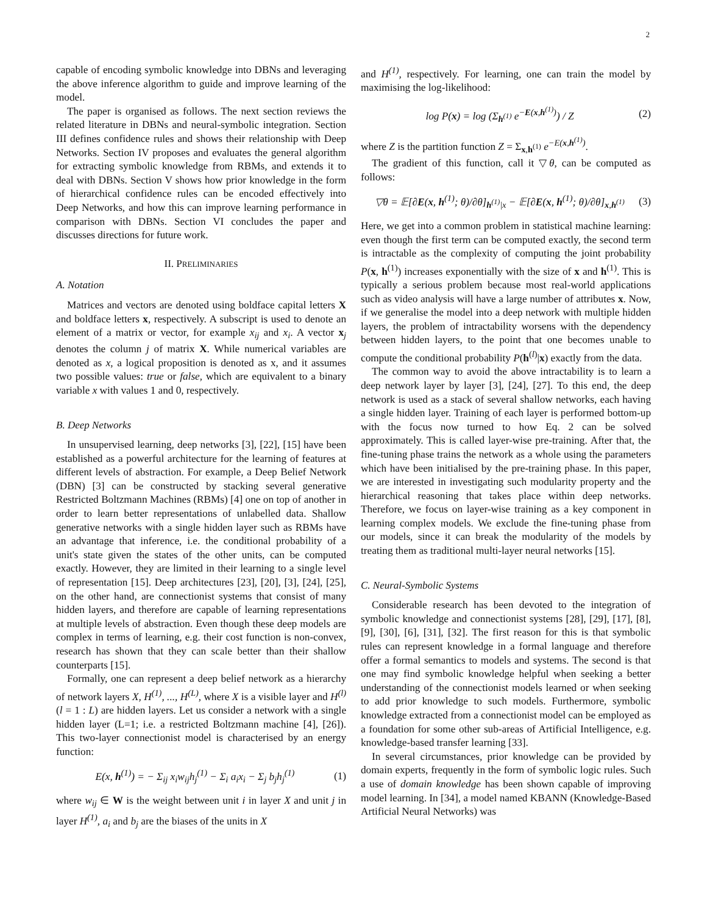2
capable of encoding symbolic knowledge into DBNs and leveraging the above inference algorithm to guide and improve learning of the model.
The paper is organised as follows. The next section reviews the related literature in DBNs and neural-symbolic integration. Section III defines confidence rules and shows their relationship with Deep Networks. Section IV proposes and evaluates the general algorithm for extracting symbolic knowledge from RBMs, and extends it to deal with DBNs. Section V shows how prior knowledge in the form of hierarchical confidence rules can be encoded effectively into Deep Networks, and how this can improve learning performance in comparison with DBNs. Section VI concludes the paper and discusses directions for future work.
II. PRELIMINARIES
A. Notation
Matrices and vectors are denoted using boldface capital letters X and boldface letters x, respectively. A subscript is used to denote an element of a matrix or vector, for example x<sub>ij</sub> and x<sub>i</sub>. A vector x<sub>j</sub> denotes the column j of matrix X. While numerical variables are denoted as x, a logical proposition is denoted as x, and it assumes two possible values: true or false, which are equivalent to a binary variable x with values 1 and 0, respectively.
B. Deep Networks
In unsupervised learning, deep networks [3], [22], [15] have been established as a powerful architecture for the learning of features at different levels of abstraction. For example, a Deep Belief Network (DBN) [3] can be constructed by stacking several generative Restricted Boltzmann Machines (RBMs) [4] one on top of another in order to learn better representations of unlabelled data. Shallow generative networks with a single hidden layer such as RBMs have an advantage that inference, i.e. the conditional probability of a unit's state given the states of the other units, can be computed exactly. However, they are limited in their learning to a single level of representation [15]. Deep architectures [23], [20], [3], [24], [25], on the other hand, are connectionist systems that consist of many hidden layers, and therefore are capable of learning representations at multiple levels of abstraction. Even though these deep models are complex in terms of learning, e.g. their cost function is non-convex, research has shown that they can scale better than their shallow counterparts [15].
Formally, one can represent a deep belief network as a hierarchy of network layers X, H<sup>(1)</sup>, ..., H<sup>(L)</sup>, where X is a visible layer and H<sup>(l)</sup> (l = 1 : L) are hidden layers. Let us consider a network with a single hidden layer (L=1; i.e. a restricted Boltzmann machine [4], [26]). This two-layer connectionist model is characterised by an energy function:
E(x, h<sup>(1)</sup>) = − Σ<sub>ij</sub> x<sub>i</sub>w<sub>ij</sub>h<sub>j</sub><sup>(1)</sup> − Σ<sub>i</sub> a<sub>i</sub>x<sub>i</sub> − Σ<sub>j</sub> b<sub>j</sub>h<sub>j</sub><sup>(1)</sup> (1)
where w<sub>ij</sub> ∈ W is the weight between unit i in layer X and unit j in layer H<sup>(1)</sup>, a<sub>i</sub> and b<sub>j</sub> are the biases of the units in X
and H<sup>(1)</sup>, respectively. For learning, one can train the model by maximising the log-likelihood:
log P(x) = log (Σ<sub>h<sup>(1)</sup></sub> e<sup>−E(x,h<sup>(1)</sup>)</sup>) / Z (2)
where Z is the partition function Z = Σ<sub>x,h<sup>(1)</sup></sub> e<sup>−E(x,h<sup>(1)</sup>)</sup>.
The gradient of this function, call it ▽θ, can be computed as follows:
▽θ = 𝔼[∂E(x, h<sup>(1)</sup>; θ)/∂θ]<sub>h<sup>(1)</sup>|x</sub> − 𝔼[∂E(x, h<sup>(1)</sup>; θ)/∂θ]<sub>x,h<sup>(1)</sup></sub> (3)
Here, we get into a common problem in statistical machine learning: even though the first term can be computed exactly, the second term is intractable as the complexity of computing the joint probability P(x, h<sup>(1)</sup>) increases exponentially with the size of x and h<sup>(1)</sup>. This is typically a serious problem because most real-world applications such as video analysis will have a large number of attributes x. Now, if we generalise the model into a deep network with multiple hidden layers, the problem of intractability worsens with the dependency between hidden layers, to the point that one becomes unable to compute the conditional probability P(h<sup>(l)</sup>|x) exactly from the data.
The common way to avoid the above intractability is to learn a deep network layer by layer [3], [24], [27]. To this end, the deep network is used as a stack of several shallow networks, each having a single hidden layer. Training of each layer is performed bottom-up with the focus now turned to how Eq. 2 can be solved approximately. This is called layer-wise pre-training. After that, the fine-tuning phase trains the network as a whole using the parameters which have been initialised by the pre-training phase. In this paper, we are interested in investigating such modularity property and the hierarchical reasoning that takes place within deep networks. Therefore, we focus on layer-wise training as a key component in learning complex models. We exclude the fine-tuning phase from our models, since it can break the modularity of the models by treating them as traditional multi-layer neural networks [15].
C. Neural-Symbolic Systems
Considerable research has been devoted to the integration of symbolic knowledge and connectionist systems [28], [29], [17], [8], [9], [30], [6], [31], [32]. The first reason for this is that symbolic rules can represent knowledge in a formal language and therefore offer a formal semantics to models and systems. The second is that one may find symbolic knowledge helpful when seeking a better understanding of the connectionist models learned or when seeking to add prior knowledge to such models. Furthermore, symbolic knowledge extracted from a connectionist model can be employed as a foundation for some other sub-areas of Artificial Intelligence, e.g. knowledge-based transfer learning [33].
In several circumstances, prior knowledge can be provided by domain experts, frequently in the form of symbolic logic rules. Such a use of domain knowledge has been shown capable of improving model learning. In [34], a model named KBANN (Knowledge-Based Artificial Neural Networks) was